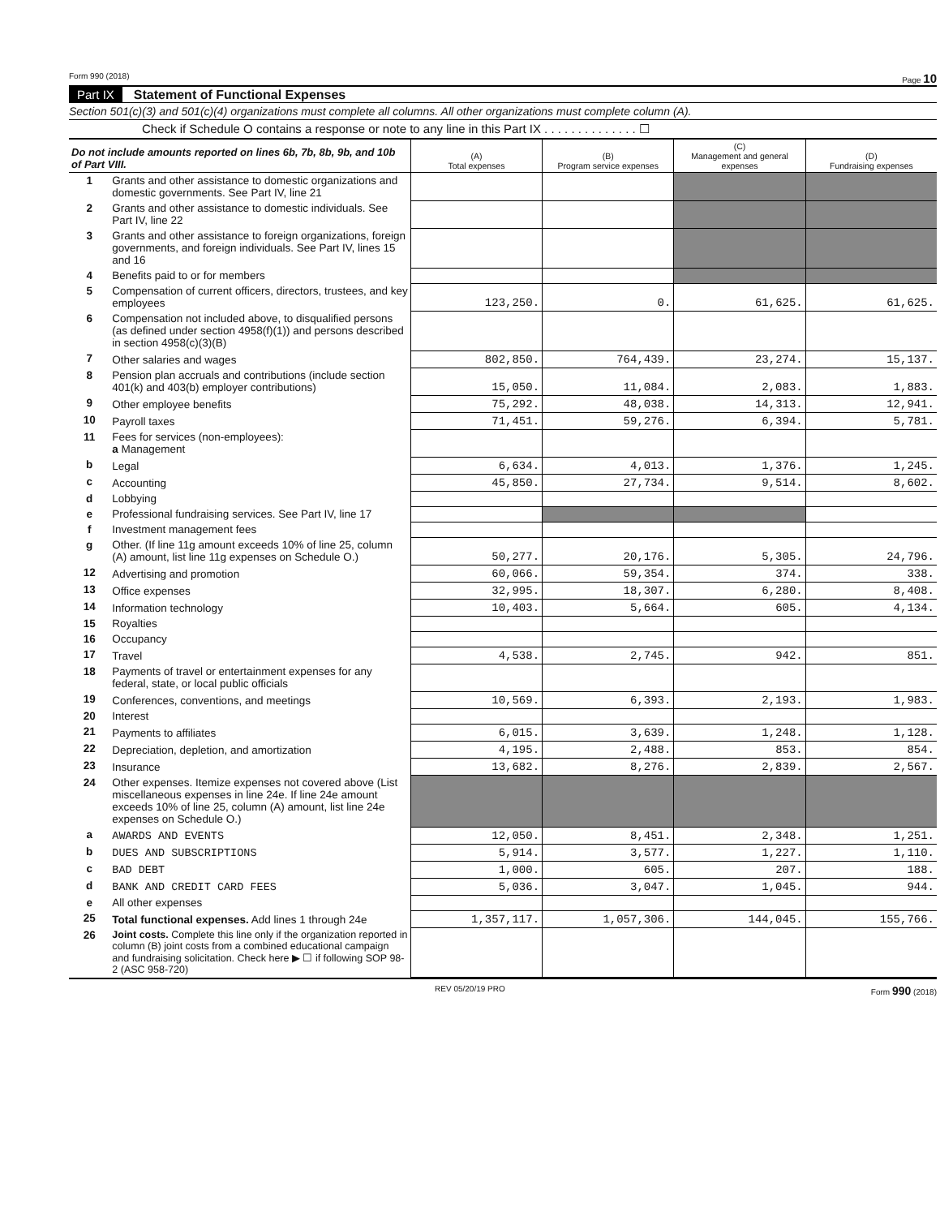Form 990 (2018) Page 10
Part IX Statement of Functional Expenses
Section 501(c)(3) and 501(c)(4) organizations must complete all columns. All other organizations must complete column (A).
Check if Schedule O contains a response or note to any line in this Part IX . . . . . . . . . . . . . . ☐
| Do not include amounts reported on lines 6b, 7b, 8b, 9b, and 10b of Part VIII. | | (A) Total expenses | (B) Program service expenses | (C) Management and general expenses | (D) Fundraising expenses |
| --- | --- | --- | --- | --- | --- |
| 1 | Grants and other assistance to domestic organizations and domestic governments. See Part IV, line 21 | | | | |
| 2 | Grants and other assistance to domestic individuals. See Part IV, line 22 | | | | |
| 3 | Grants and other assistance to foreign organizations, foreign governments, and foreign individuals. See Part IV, lines 15 and 16 | | | | |
| 4 | Benefits paid to or for members | | | | |
| 5 | Compensation of current officers, directors, trustees, and key employees | 123,250. | 0. | 61,625. | 61,625. |
| 6 | Compensation not included above, to disqualified persons (as defined under section 4958(f)(1)) and persons described in section 4958(c)(3)(B) | | | | |
| 7 | Other salaries and wages | 802,850. | 764,439. | 23,274. | 15,137. |
| 8 | Pension plan accruals and contributions (include section 401(k) and 403(b) employer contributions) | 15,050. | 11,084. | 2,083. | 1,883. |
| 9 | Other employee benefits | 75,292. | 48,038. | 14,313. | 12,941. |
| 10 | Payroll taxes | 71,451. | 59,276. | 6,394. | 5,781. |
| 11 | Fees for services (non-employees): a Management | | | | |
| b | Legal | 6,634. | 4,013. | 1,376. | 1,245. |
| c | Accounting | 45,850. | 27,734. | 9,514. | 8,602. |
| d | Lobbying | | | | |
| e | Professional fundraising services. See Part IV, line 17 | | | | |
| f | Investment management fees | | | | |
| g | Other. (If line 11g amount exceeds 10% of line 25, column (A) amount, list line 11g expenses on Schedule O.) | 50,277. | 20,176. | 5,305. | 24,796. |
| 12 | Advertising and promotion | 60,066. | 59,354. | 374. | 338. |
| 13 | Office expenses | 32,995. | 18,307. | 6,280. | 8,408. |
| 14 | Information technology | 10,403. | 5,664. | 605. | 4,134. |
| 15 | Royalties | | | | |
| 16 | Occupancy | | | | |
| 17 | Travel | 4,538. | 2,745. | 942. | 851. |
| 18 | Payments of travel or entertainment expenses for any federal, state, or local public officials | | | | |
| 19 | Conferences, conventions, and meetings | 10,569. | 6,393. | 2,193. | 1,983. |
| 20 | Interest | | | | |
| 21 | Payments to affiliates | 6,015. | 3,639. | 1,248. | 1,128. |
| 22 | Depreciation, depletion, and amortization | 4,195. | 2,488. | 853. | 854. |
| 23 | Insurance | 13,682. | 8,276. | 2,839. | 2,567. |
| 24 | Other expenses. Itemize expenses not covered above (List miscellaneous expenses in line 24e. If line 24e amount exceeds 10% of line 25, column (A) amount, list line 24e expenses on Schedule O.) | | | | |
| a | AWARDS AND EVENTS | 12,050. | 8,451. | 2,348. | 1,251. |
| b | DUES AND SUBSCRIPTIONS | 5,914. | 3,577. | 1,227. | 1,110. |
| c | BAD DEBT | 1,000. | 605. | 207. | 188. |
| d | BANK AND CREDIT CARD FEES | 5,036. | 3,047. | 1,045. | 944. |
| e | All other expenses | | | | |
| 25 | Total functional expenses. Add lines 1 through 24e | 1,357,117. | 1,057,306. | 144,045. | 155,766. |
| 26 | Joint costs. Complete this line only if the organization reported in column (B) joint costs from a combined educational campaign and fundraising solicitation. Check here ▶ ☐ if following SOP 98-2 (ASC 958-720) | | | | |
REV 05/20/19 PRO Form 990 (2018)